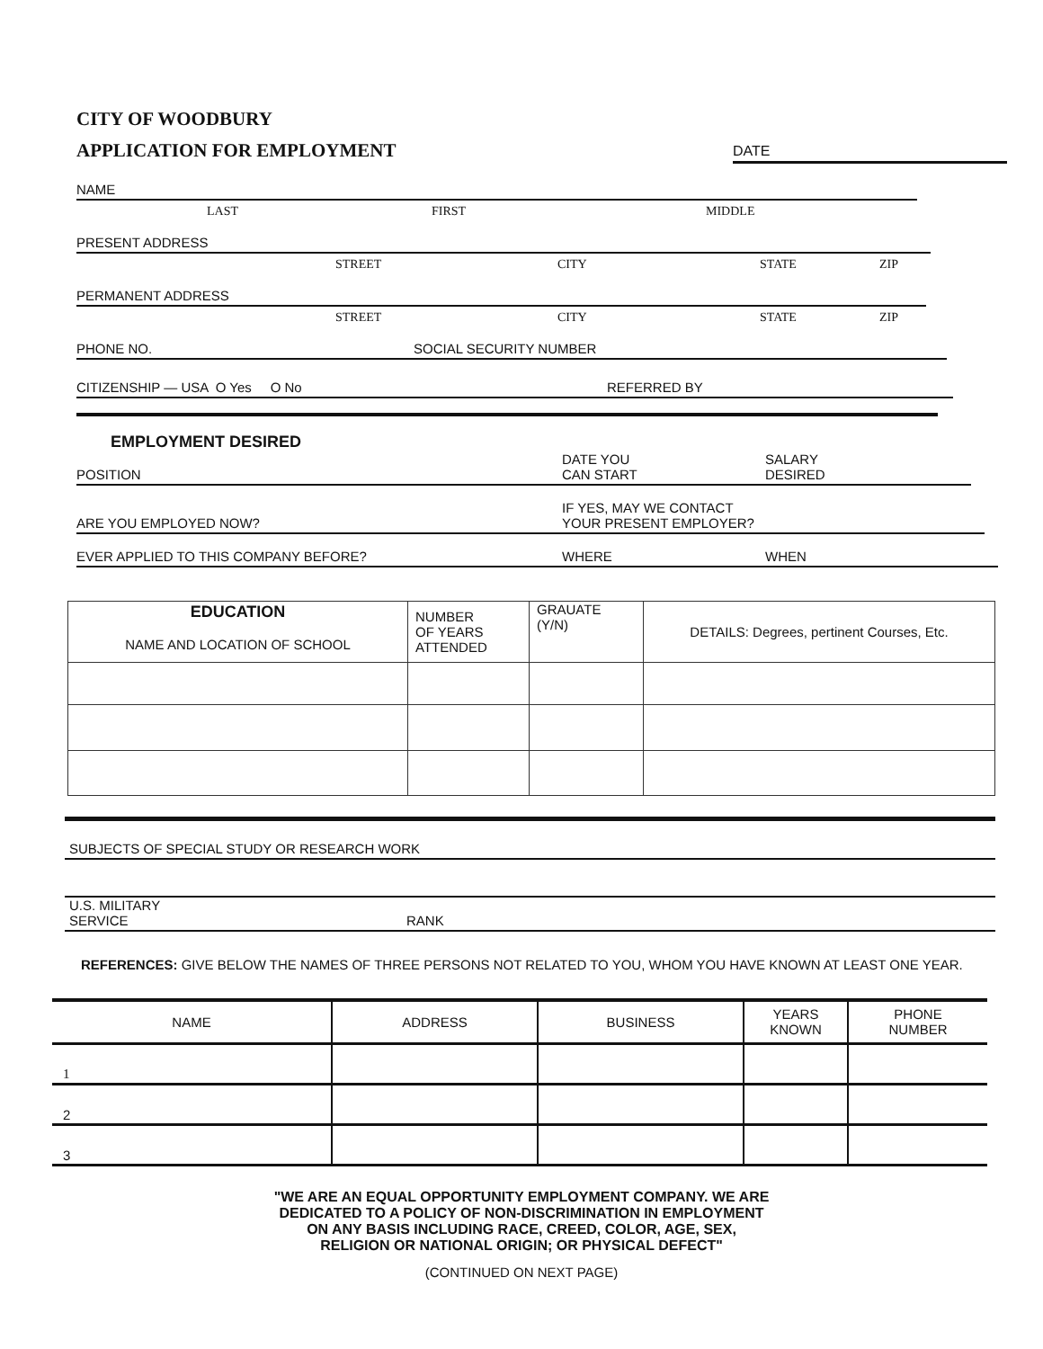CITY OF WOODBURY
APPLICATION FOR EMPLOYMENT
DATE
NAME
LAST FIRST MIDDLE
PRESENT ADDRESS
STREET CITY STATE ZIP
PERMANENT ADDRESS
STREET CITY STATE ZIP
PHONE NO. SOCIAL SECURITY NUMBER
CITIZENSHIP — USA O Yes O No REFERRED BY
EMPLOYMENT DESIRED
POSITION DATE YOU
CAN START SALARY
DESIRED
ARE YOU EMPLOYED NOW? IF YES, MAY WE CONTACT
YOUR PRESENT EMPLOYER?
EVER APPLIED TO THIS COMPANY BEFORE? WHERE WHEN
| EDUCATION NAME AND LOCATION OF SCHOOL | NUMBER OF YEARS ATTENDED | GRAUATE (Y/N) | DETAILS: Degrees, pertinent Courses, Etc. |
| --- | --- | --- | --- |
SUBJECTS OF SPECIAL STUDY OR RESEARCH WORK
U.S. MILITARY
SERVICE RANK
REFERENCES: GIVE BELOW THE NAMES OF THREE PERSONS NOT RELATED TO YOU, WHOM YOU HAVE KNOWN AT LEAST ONE YEAR.
| NAME | ADDRESS | BUSINESS | YEARS KNOWN | PHONE NUMBER |
| --- | --- | --- | --- | --- |
| 1 | | | | |
| 2 | | | | |
| 3 | | | | |
"WE ARE AN EQUAL OPPORTUNITY EMPLOYMENT COMPANY. WE ARE
DEDICATED TO A POLICY OF NON-DISCRIMINATION IN EMPLOYMENT
ON ANY BASIS INCLUDING RACE, CREED, COLOR, AGE, SEX,
RELIGION OR NATIONAL ORIGIN; OR PHYSICAL DEFECT"
(CONTINUED ON NEXT PAGE)